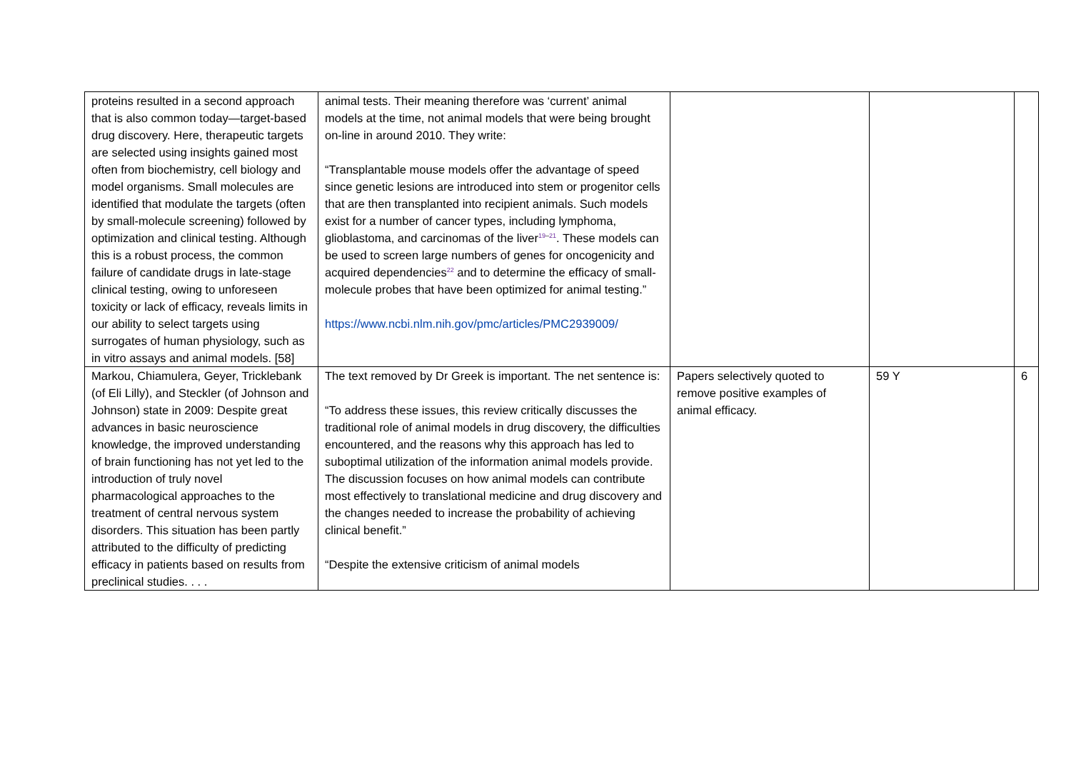| proteins resulted in a second approach that is also common today—target-based drug discovery. Here, therapeutic targets are selected using insights gained most often from biochemistry, cell biology and model organisms. Small molecules are identified that modulate the targets (often by small-molecule screening) followed by optimization and clinical testing. Although this is a robust process, the common failure of candidate drugs in late-stage clinical testing, owing to unforeseen toxicity or lack of efficacy, reveals limits in our ability to select targets using surrogates of human physiology, such as in vitro assays and animal models. [58] | animal tests. Their meaning therefore was ‘current’ animal models at the time, not animal models that were being brought on-line in around 2010. They write: “Transplantable mouse models offer the advantage of speed since genetic lesions are introduced into stem or progenitor cells that are then transplanted into recipient animals. Such models exist for a number of cancer types, including lymphoma, glioblastoma, and carcinomas of the liver<sup>19–21</sup>. These models can be used to screen large numbers of genes for oncogenicity and acquired dependencies<sup>22</sup> and to determine the efficacy of small-molecule probes that have been optimized for animal testing.” https://www.ncbi.nlm.nih.gov/pmc/articles/PMC2939009/ | | | |
| Markou, Chiamulera, Geyer, Tricklebank (of Eli Lilly), and Steckler (of Johnson and Johnson) state in 2009: Despite great advances in basic neuroscience knowledge, the improved understanding of brain functioning has not yet led to the introduction of truly novel pharmacological approaches to the treatment of central nervous system disorders. This situation has been partly attributed to the difficulty of predicting efficacy in patients based on results from preclinical studies. . . . | The text removed by Dr Greek is important. The net sentence is: “To address these issues, this review critically discusses the traditional role of animal models in drug discovery, the difficulties encountered, and the reasons why this approach has led to suboptimal utilization of the information animal models provide. The discussion focuses on how animal models can contribute most effectively to translational medicine and drug discovery and the changes needed to increase the probability of achieving clinical benefit.” “Despite the extensive criticism of animal models | Papers selectively quoted to remove positive examples of animal efficacy. | 59 Y | 6 |